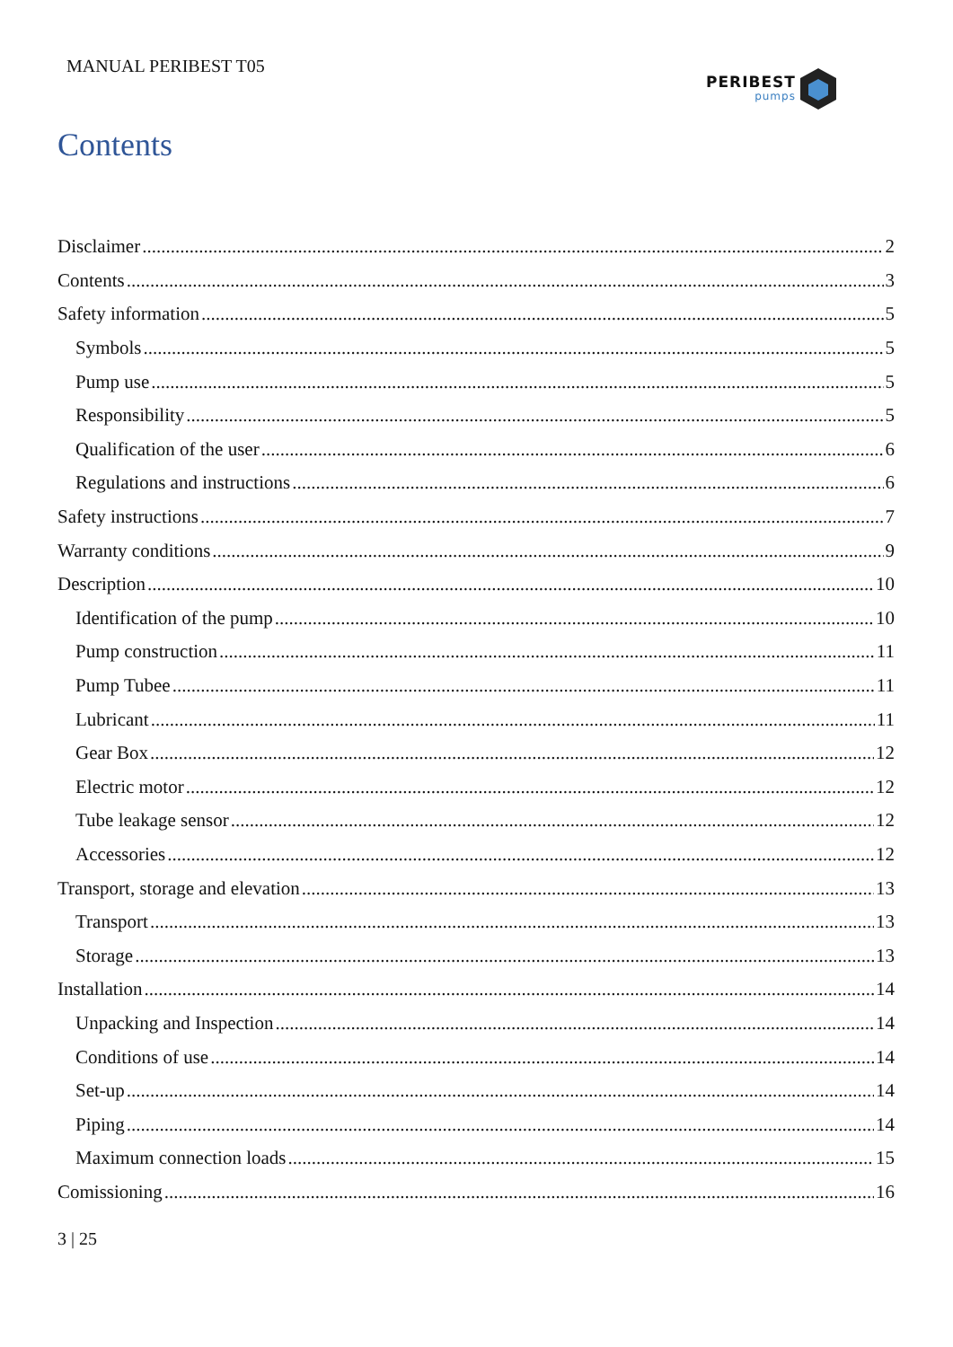MANUAL PERIBEST T05 PERIBEST
pumps
Contents
Disclaimer 2
Contents 3
Safety information 5
Symbols 5
Pump use 5
Responsibility 5
Qualification of the user 6
Regulations and instructions 6
Safety instructions 7
Warranty conditions 9
Description 10
Identification of the pump 10
Pump construction 11
Pump Tubee 11
Lubricant 11
Gear Box 12
Electric motor 12
Tube leakage sensor 12
Accessories 12
Transport, storage and elevation 13
Transport 13
Storage 13
Installation 14
Unpacking and Inspection 14
Conditions of use 14
Set-up 14
Piping 14
Maximum connection loads 15
Comissioning 16
3 | 25